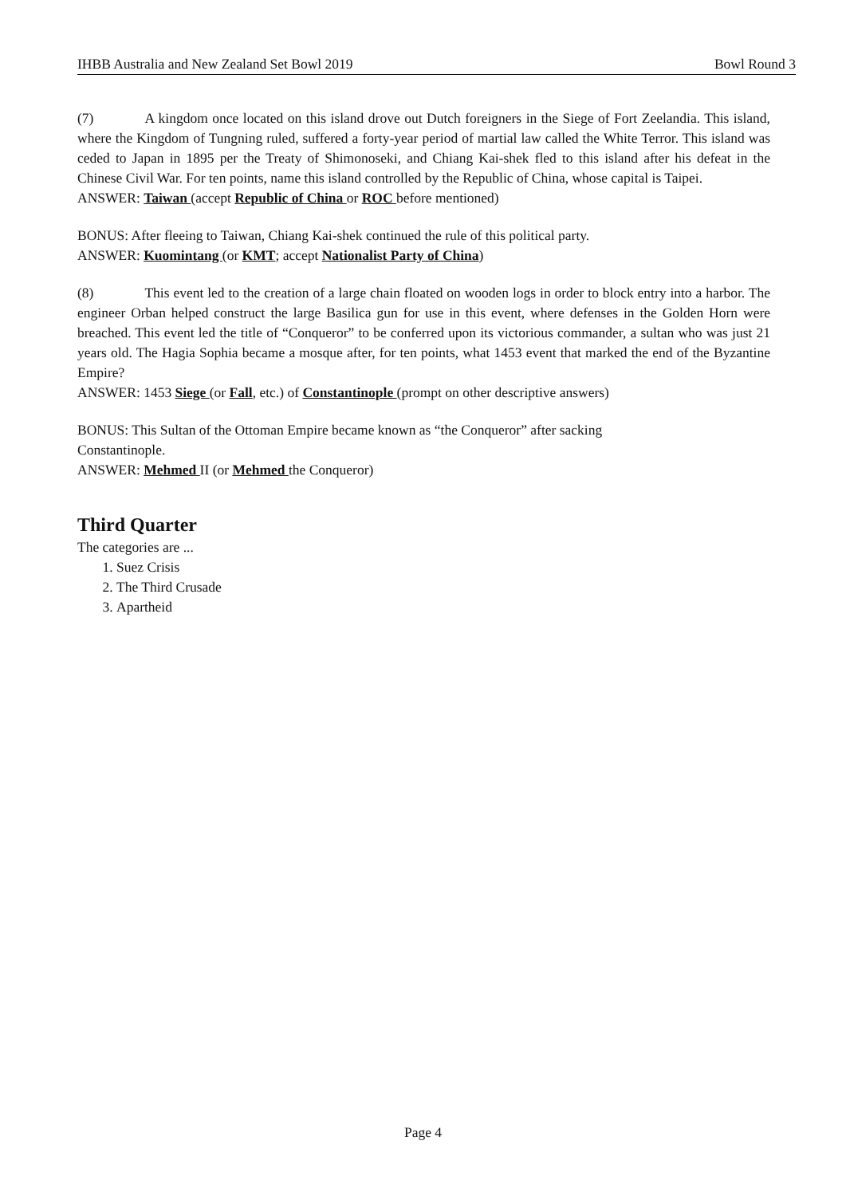IHBB Australia and New Zealand Set Bowl 2019 Bowl Round 3
(7) A kingdom once located on this island drove out Dutch foreigners in the Siege of Fort Zeelandia. This island, where the Kingdom of Tungning ruled, suffered a forty-year period of martial law called the White Terror. This island was ceded to Japan in 1895 per the Treaty of Shimonoseki, and Chiang Kai-shek fled to this island after his defeat in the Chinese Civil War. For ten points, name this island controlled by the Republic of China, whose capital is Taipei.
ANSWER: Taiwan (accept Republic of China or ROC before mentioned)
BONUS: After fleeing to Taiwan, Chiang Kai-shek continued the rule of this political party.
ANSWER: Kuomintang (or KMT; accept Nationalist Party of China)
(8) This event led to the creation of a large chain floated on wooden logs in order to block entry into a harbor. The engineer Orban helped construct the large Basilica gun for use in this event, where defenses in the Golden Horn were breached. This event led the title of “Conqueror” to be conferred upon its victorious commander, a sultan who was just 21 years old. The Hagia Sophia became a mosque after, for ten points, what 1453 event that marked the end of the Byzantine Empire?
ANSWER: 1453 Siege (or Fall, etc.) of Constantinople (prompt on other descriptive answers)
BONUS: This Sultan of the Ottoman Empire became known as “the Conqueror” after sacking
Constantinople.
ANSWER: Mehmed II (or Mehmed the Conqueror)
Third Quarter
The categories are ...
1. Suez Crisis
2. The Third Crusade
3. Apartheid
Page 4